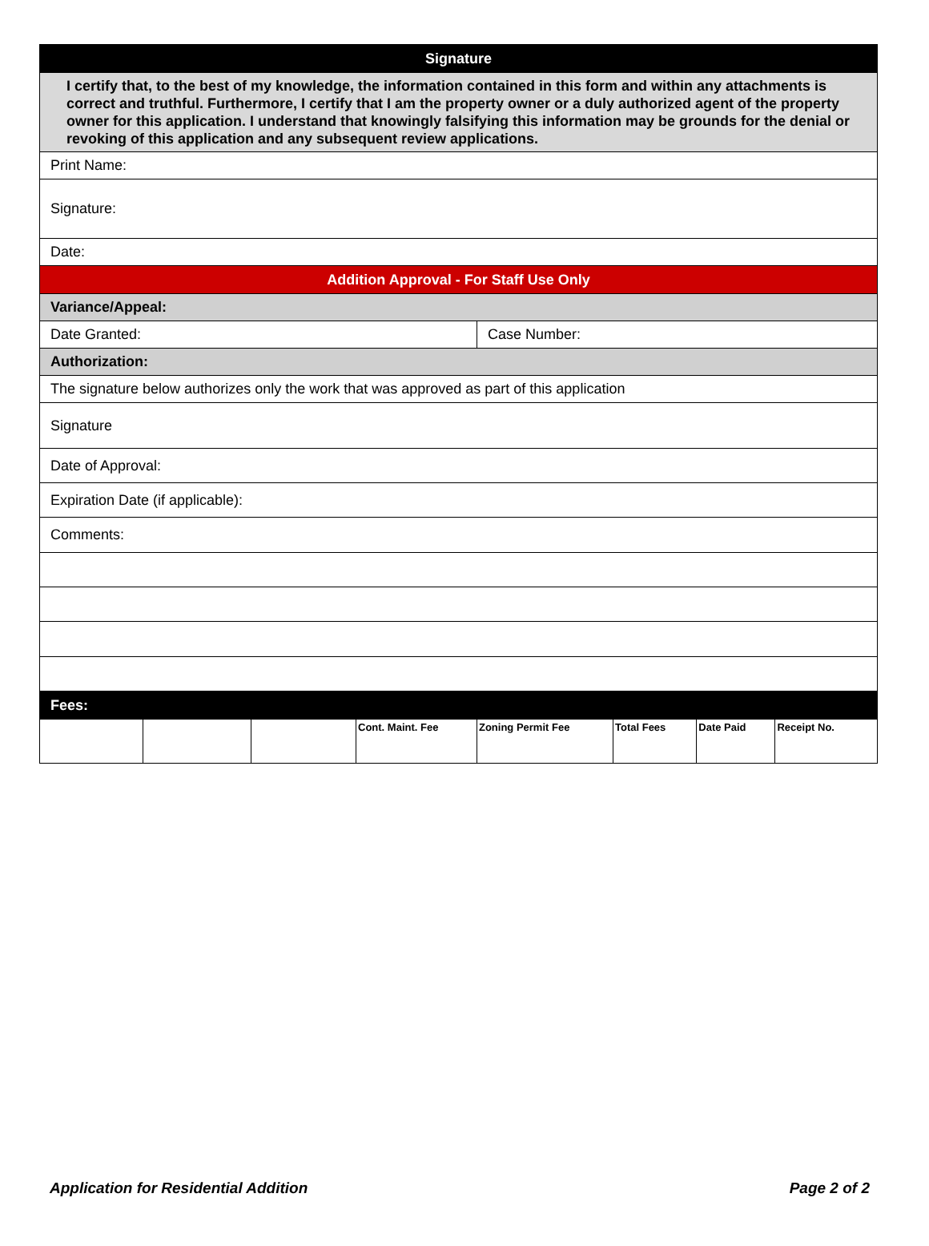| Signature | | | | | | | |
| I certify that, to the best of my knowledge, the information contained in this form and within any attachments is correct and truthful. Furthermore, I certify that I am the property owner or a duly authorized agent of the property owner for this application. I understand that knowingly falsifying this information may be grounds for the denial or revoking of this application and any subsequent review applications. | | | | | | | |
| Print Name: | | | | | | | |
| Signature: | | | | | | | |
| Date: | | | | | | | |
| Addition Approval - For Staff Use Only | | | | | | | |
| Variance/Appeal: | | | | | | | |
| Date Granted: | | | | Case Number: | | | |
| Authorization: | | | | | | | |
| The signature below authorizes only the work that was approved as part of this application | | | | | | | |
| Signature | | | | | | | |
| Date of Approval: | | | | | | | |
| Expiration Date (if applicable): | | | | | | | |
| Comments: | | | | | | | |
| Fees: | | | | | | | |
| | | | Cont. Maint. Fee | Zoning Permit Fee | Total Fees | Date Paid | Receipt No. |
Application for Residential Addition Page 2 of 2